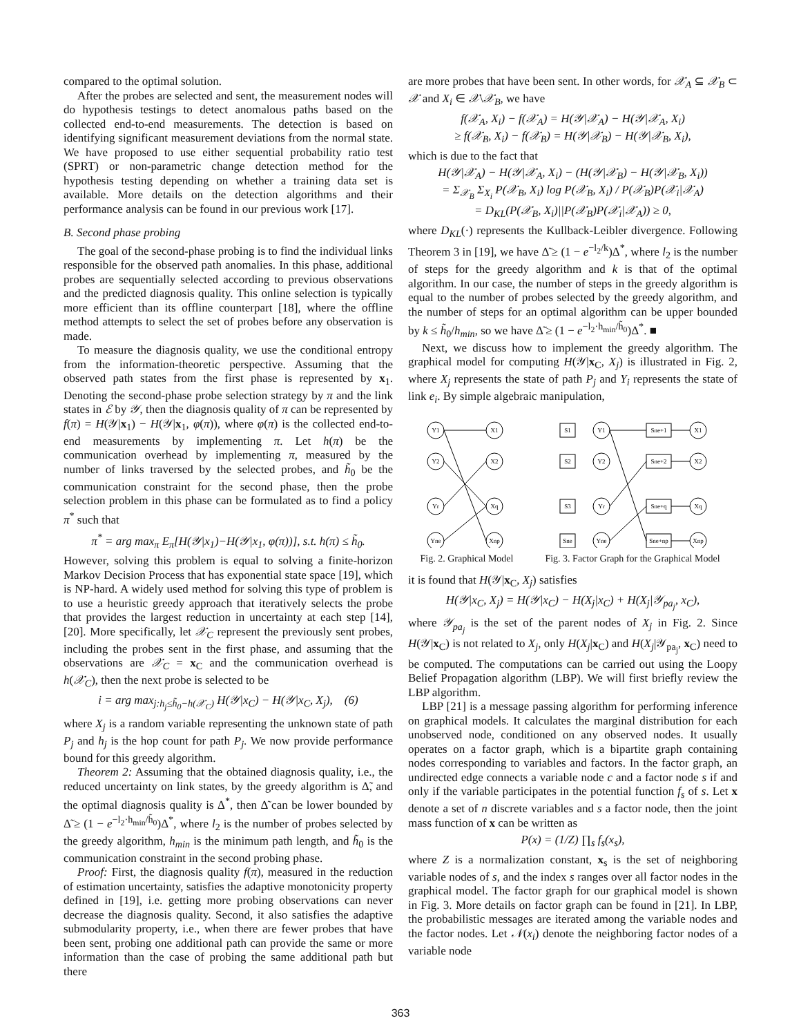compared to the optimal solution.
After the probes are selected and sent, the measurement nodes will do hypothesis testings to detect anomalous paths based on the collected end-to-end measurements. The detection is based on identifying significant measurement deviations from the normal state. We have proposed to use either sequential probability ratio test (SPRT) or non-parametric change detection method for the hypothesis testing depending on whether a training data set is available. More details on the detection algorithms and their performance analysis can be found in our previous work [17].
B. Second phase probing
The goal of the second-phase probing is to find the individual links responsible for the observed path anomalies. In this phase, additional probes are sequentially selected according to previous observations and the predicted diagnosis quality. This online selection is typically more efficient than its offline counterpart [18], where the offline method attempts to select the set of probes before any observation is made.
To measure the diagnosis quality, we use the conditional entropy from the information-theoretic perspective. Assuming that the observed path states from the first phase is represented by x<sub>1</sub>. Denoting the second-phase probe selection strategy by π and the link states in ℰ by 𝒴, then the diagnosis quality of π can be represented by f(π) = H(𝒴|x<sub>1</sub>) − H(𝒴|x<sub>1</sub>, φ(π)), where φ(π) is the collected end-to-end measurements by implementing π. Let h(π) be the communication overhead by implementing π, measured by the number of links traversed by the selected probes, and h̃<sub>0</sub> be the communication constraint for the second phase, then the probe selection problem in this phase can be formulated as to find a policy π<sup>*</sup> such that
π<sup>*</sup> = arg max<sub>π</sub> E<sub>π</sub>[H(𝒴|x<sub>1</sub>)−H(𝒴|x<sub>1</sub>, φ(π))], s.t. h(π) ≤ h̃<sub>0</sub>.
However, solving this problem is equal to solving a finite-horizon Markov Decision Process that has exponential state space [19], which is NP-hard. A widely used method for solving this type of problem is to use a heuristic greedy approach that iteratively selects the probe that provides the largest reduction in uncertainty at each step [14], [20]. More specifically, let 𝒳<sub>C</sub> represent the previously sent probes, including the probes sent in the first phase, and assuming that the observations are 𝒳<sub>C</sub> = x<sub>C</sub> and the communication overhead is h(𝒳<sub>C</sub>), then the next probe is selected to be
i = arg max<sub>j:h<sub>j</sub>≤h̃<sub>0</sub>−h(𝒳<sub>C</sub>)</sub> H(𝒴|x<sub>C</sub>) − H(𝒴|x<sub>C</sub>, X<sub>j</sub>), (6)
where X<sub>j</sub> is a random variable representing the unknown state of path P<sub>j</sub> and h<sub>j</sub> is the hop count for path P<sub>j</sub>. We now provide performance bound for this greedy algorithm.
Theorem 2: Assuming that the obtained diagnosis quality, i.e., the reduced uncertainty on link states, by the greedy algorithm is Δ̃, and the optimal diagnosis quality is Δ<sup>*</sup>, then Δ̃ can be lower bounded by Δ̃ ≥ (1 − e<sup>−l<sub>2</sub>·h<sub>min</sub>/h̃<sub>0</sub></sup>)Δ<sup>*</sup>, where l<sub>2</sub> is the number of probes selected by the greedy algorithm, h<sub>min</sub> is the minimum path length, and h̃<sub>0</sub> is the communication constraint in the second probing phase.
Proof: First, the diagnosis quality f(π), measured in the reduction of estimation uncertainty, satisfies the adaptive monotonicity property defined in [19], i.e. getting more probing observations can never decrease the diagnosis quality. Second, it also satisfies the adaptive submodularity property, i.e., when there are fewer probes that have been sent, probing one additional path can provide the same or more information than the case of probing the same additional path but there
are more probes that have been sent. In other words, for 𝒳<sub>A</sub> ⊆ 𝒳<sub>B</sub> ⊂ 𝒳 and X<sub>i</sub> ∈ 𝒳\𝒳<sub>B</sub>, we have
f(𝒳<sub>A</sub>, X<sub>i</sub>) − f(𝒳<sub>A</sub>) = H(𝒴|𝒳<sub>A</sub>) − H(𝒴|𝒳<sub>A</sub>, X<sub>i</sub>)
≥ f(𝒳<sub>B</sub>, X<sub>i</sub>) − f(𝒳<sub>B</sub>) = H(𝒴|𝒳<sub>B</sub>) − H(𝒴|𝒳<sub>B</sub>, X<sub>i</sub>),
which is due to the fact that
H(𝒴|𝒳<sub>A</sub>) − H(𝒴|𝒳<sub>A</sub>, X<sub>i</sub>) − (H(𝒴|𝒳<sub>B</sub>) − H(𝒴|𝒳<sub>B</sub>, X<sub>i</sub>))
= Σ<sub>𝒳<sub>B</sub></sub> Σ<sub>X<sub>i</sub></sub> P(𝒳<sub>B</sub>, X<sub>i</sub>) log P(𝒳<sub>B</sub>, X<sub>i</sub>) / P(𝒳<sub>B</sub>)P(𝒳<sub>i</sub>|𝒳<sub>A</sub>)
= D<sub>KL</sub>(P(𝒳<sub>B</sub>, X<sub>i</sub>)||P(𝒳<sub>B</sub>)P(𝒳<sub>i</sub>|𝒳<sub>A</sub>)) ≥ 0,
where D<sub>KL</sub>(·) represents the Kullback-Leibler divergence. Following Theorem 3 in [19], we have Δ̃ ≥ (1 − e<sup>−l<sub>2</sub>/k</sup>)Δ<sup>*</sup>, where l<sub>2</sub> is the number of steps for the greedy algorithm and k is that of the optimal algorithm. In our case, the number of steps in the greedy algorithm is equal to the number of probes selected by the greedy algorithm, and the number of steps for an optimal algorithm can be upper bounded by k ≤ h̃<sub>0</sub>/h<sub>min</sub>, so we have Δ̃ ≥ (1 − e<sup>−l<sub>2</sub>·h<sub>min</sub>/h̃<sub>0</sub></sup>)Δ<sup>*</sup>. ■
Next, we discuss how to implement the greedy algorithm. The graphical model for computing H(𝒴|x<sub>C</sub>, X<sub>j</sub>) is illustrated in Fig. 2, where X<sub>j</sub> represents the state of path P<sub>j</sub> and Y<sub>i</sub> represents the state of link e<sub>i</sub>. By simple algebraic manipulation,
Y1
Y2
Yr
Yne
X1
X2
Xq
Xnp
Fig. 2. Graphical Model
S1
S2
S3
Sne
Y1
Y2
Yr
Yne
Sne+1
Sne+2
Sne+q
Sne+np
X1
X2
Xq
Xnp
Fig. 3. Factor Graph for the Graphical Model
it is found that H(𝒴|x<sub>C</sub>, X<sub>j</sub>) satisfies
H(𝒴|x<sub>C</sub>, X<sub>j</sub>) = H(𝒴|x<sub>C</sub>) − H(X<sub>j</sub>|x<sub>C</sub>) + H(X<sub>j</sub>|𝒴<sub>pa<sub>j</sub></sub>, x<sub>C</sub>),
where 𝒴<sub>pa<sub>j</sub></sub> is the set of the parent nodes of X<sub>j</sub> in Fig. 2. Since H(𝒴|x<sub>C</sub>) is not related to X<sub>j</sub>, only H(X<sub>j</sub>|x<sub>C</sub>) and H(X<sub>j</sub>|𝒴<sub>pa<sub>j</sub></sub>, x<sub>C</sub>) need to be computed. The computations can be carried out using the Loopy Belief Propagation algorithm (LBP). We will first briefly review the LBP algorithm.
LBP [21] is a message passing algorithm for performing inference on graphical models. It calculates the marginal distribution for each unobserved node, conditioned on any observed nodes. It usually operates on a factor graph, which is a bipartite graph containing nodes corresponding to variables and factors. In the factor graph, an undirected edge connects a variable node c and a factor node s if and only if the variable participates in the potential function f<sub>s</sub> of s. Let x denote a set of n discrete variables and s a factor node, then the joint mass function of x can be written as
P(x) = (1/Z) ∏<sub>s</sub> f<sub>s</sub>(x<sub>s</sub>),
where Z is a normalization constant, x<sub>s</sub> is the set of neighboring variable nodes of s, and the index s ranges over all factor nodes in the graphical model. The factor graph for our graphical model is shown in Fig. 3. More details on factor graph can be found in [21]. In LBP, the probabilistic messages are iterated among the variable nodes and the factor nodes. Let 𝒩(x<sub>i</sub>) denote the neighboring factor nodes of a variable node
363